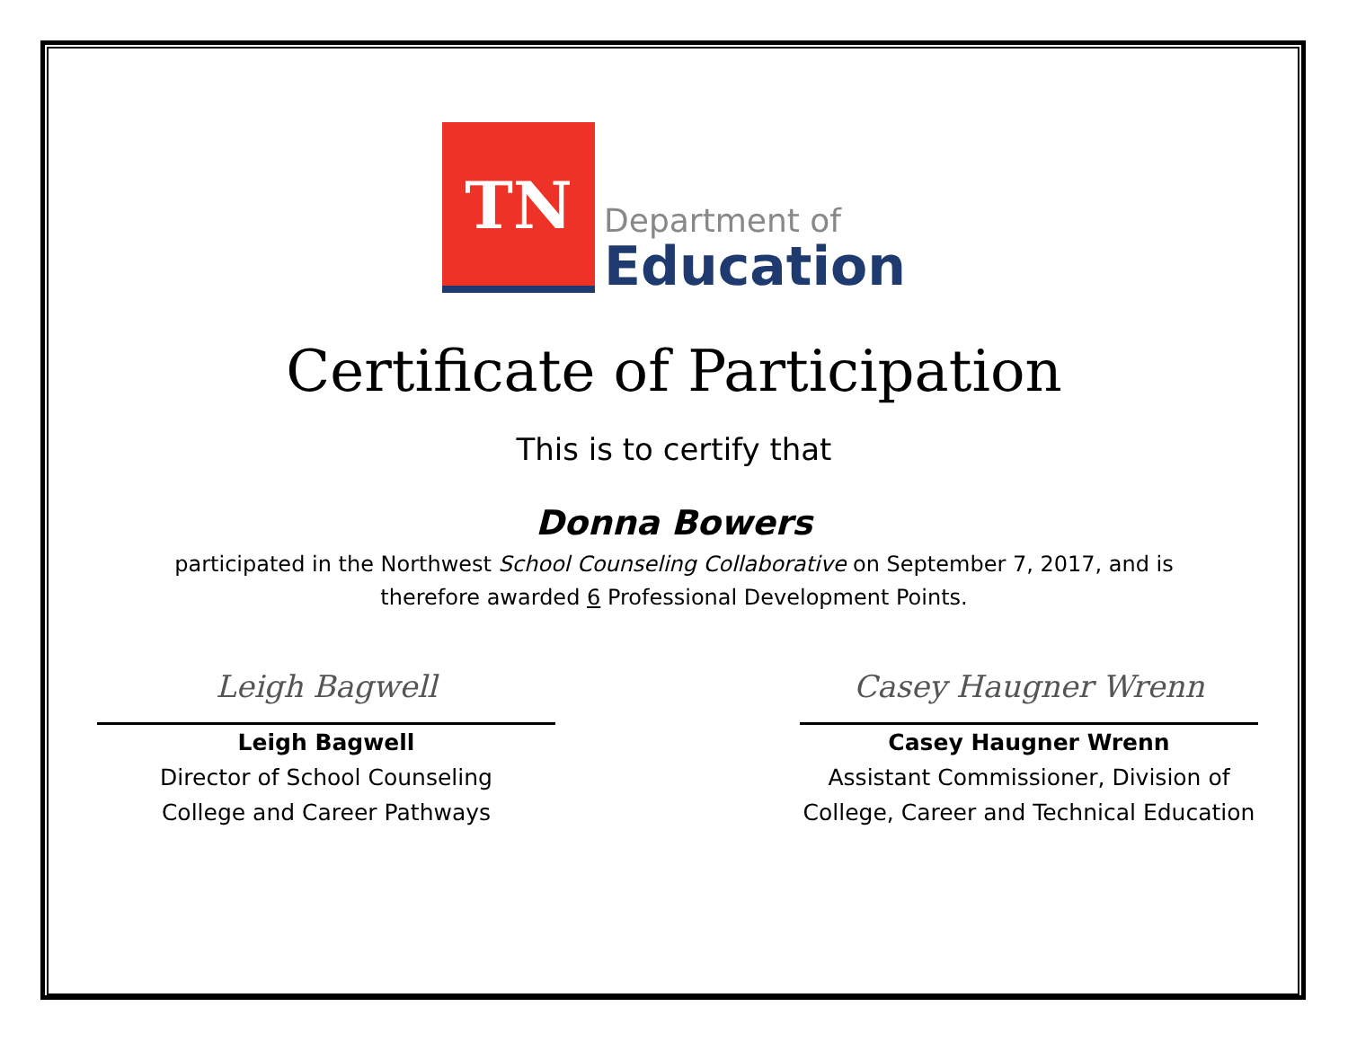TN
Department of
Education
Certificate of Participation
This is to certify that
Donna Bowers
participated in the Northwest School Counseling Collaborative on September 7, 2017, and is
therefore awarded 6 Professional Development Points.
Leigh Bagwell
Leigh Bagwell
Director of School Counseling
College and Career Pathways
Casey Haugner Wrenn
Casey Haugner Wrenn
Assistant Commissioner, Division of
College, Career and Technical Education